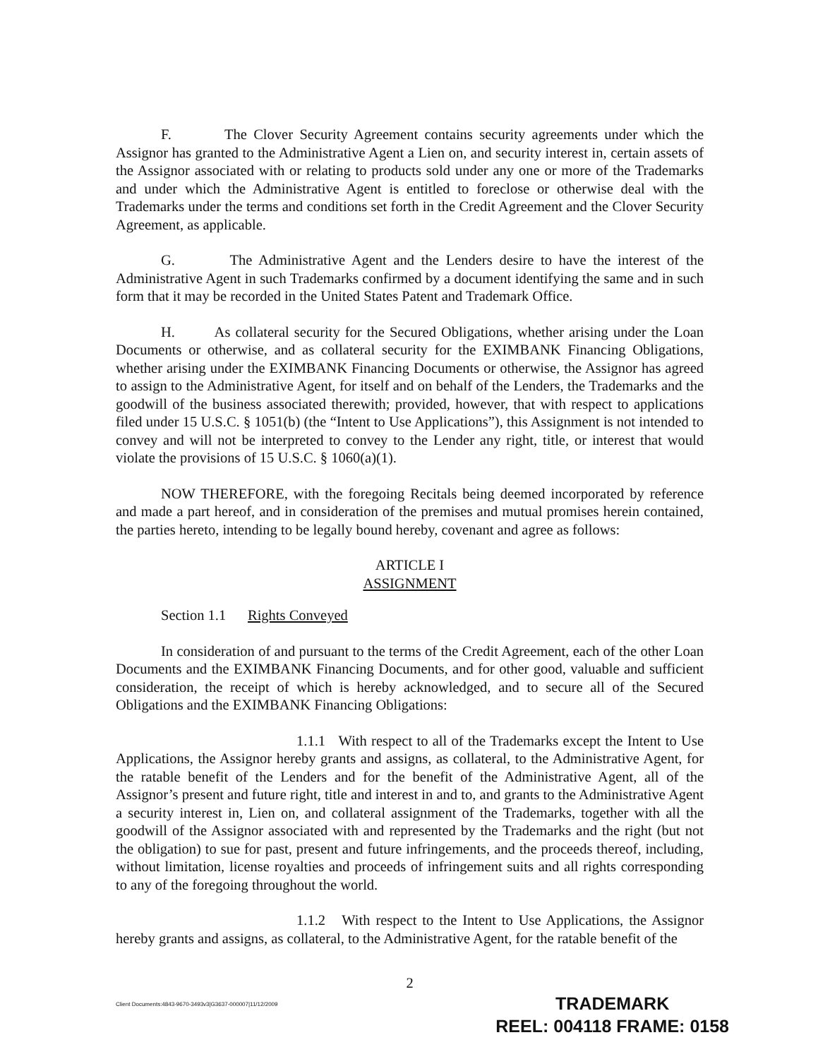F. The Clover Security Agreement contains security agreements under which the Assignor has granted to the Administrative Agent a Lien on, and security interest in, certain assets of the Assignor associated with or relating to products sold under any one or more of the Trademarks and under which the Administrative Agent is entitled to foreclose or otherwise deal with the Trademarks under the terms and conditions set forth in the Credit Agreement and the Clover Security Agreement, as applicable.
G. The Administrative Agent and the Lenders desire to have the interest of the Administrative Agent in such Trademarks confirmed by a document identifying the same and in such form that it may be recorded in the United States Patent and Trademark Office.
H. As collateral security for the Secured Obligations, whether arising under the Loan Documents or otherwise, and as collateral security for the EXIMBANK Financing Obligations, whether arising under the EXIMBANK Financing Documents or otherwise, the Assignor has agreed to assign to the Administrative Agent, for itself and on behalf of the Lenders, the Trademarks and the goodwill of the business associated therewith; provided, however, that with respect to applications filed under 15 U.S.C. § 1051(b) (the “Intent to Use Applications”), this Assignment is not intended to convey and will not be interpreted to convey to the Lender any right, title, or interest that would violate the provisions of 15 U.S.C. § 1060(a)(1).
NOW THEREFORE, with the foregoing Recitals being deemed incorporated by reference and made a part hereof, and in consideration of the premises and mutual promises herein contained, the parties hereto, intending to be legally bound hereby, covenant and agree as follows:
ARTICLE I
ASSIGNMENT
Section 1.1 Rights Conveyed
In consideration of and pursuant to the terms of the Credit Agreement, each of the other Loan Documents and the EXIMBANK Financing Documents, and for other good, valuable and sufficient consideration, the receipt of which is hereby acknowledged, and to secure all of the Secured Obligations and the EXIMBANK Financing Obligations:
1.1.1 With respect to all of the Trademarks except the Intent to Use Applications, the Assignor hereby grants and assigns, as collateral, to the Administrative Agent, for the ratable benefit of the Lenders and for the benefit of the Administrative Agent, all of the Assignor’s present and future right, title and interest in and to, and grants to the Administrative Agent a security interest in, Lien on, and collateral assignment of the Trademarks, together with all the goodwill of the Assignor associated with and represented by the Trademarks and the right (but not the obligation) to sue for past, present and future infringements, and the proceeds thereof, including, without limitation, license royalties and proceeds of infringement suits and all rights corresponding to any of the foregoing throughout the world.
1.1.2 With respect to the Intent to Use Applications, the Assignor hereby grants and assigns, as collateral, to the Administrative Agent, for the ratable benefit of the
2
Client Documents:4843-9670-3493v3|G3637-000007|11/12/2009
TRADEMARK
REEL: 004118 FRAME: 0158